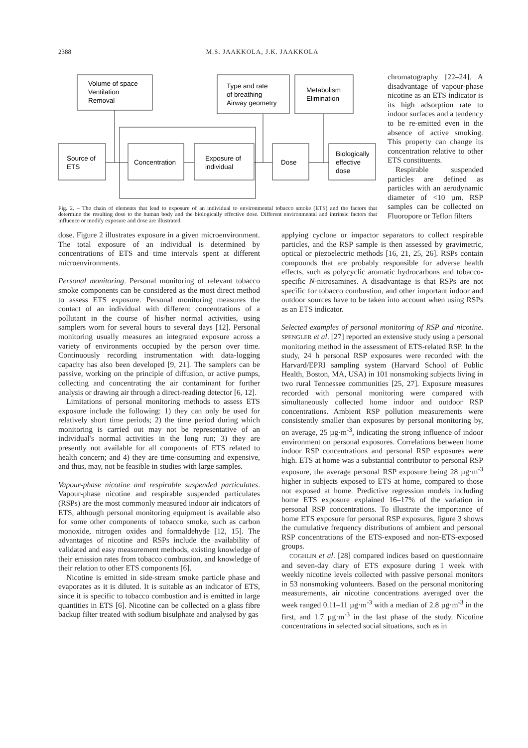2388 M.S. JAAKKOLA, J.K. JAAKKOLA
Volume of space
Ventilation
Removal
Type and rate
of breathing
Airway geometry
Metabolism
Elimination
Source of
ETS
Concentration
Exposure of
individual
Dose
Biologically
effective
dose
Fig. 2. – The chain of elements that lead to exposure of an individual to environmental tobacco smoke (ETS) and the factors that determine the resulting dose to the human body and the biologically effective dose. Different environmental and intrinsic factors that influence or modify exposure and dose are illustrated.
chromatography [22–24]. A disadvantage of vapour-phase nicotine as an ETS indicator is its high adsorption rate to indoor surfaces and a tendency to be re-emitted even in the absence of active smoking. This property can change its concentration relative to other ETS constituents.
Respirable suspended particles are defined as particles with an aerodynamic diameter of <10 µm. RSP samples can be collected on Fluoropore or Teflon filters
dose. Figure 2 illustrates exposure in a given microenvironment. The total exposure of an individual is determined by concentrations of ETS and time intervals spent at different microenvironments.
Personal monitoring. Personal monitoring of relevant tobacco smoke components can be considered as the most direct method to assess ETS exposure. Personal monitoring measures the contact of an individual with different concentrations of a pollutant in the course of his/her normal activities, using samplers worn for several hours to several days [12]. Personal monitoring usually measures an integrated exposure across a variety of environments occupied by the person over time. Continuously recording instrumentation with data-logging capacity has also been developed [9, 21]. The samplers can be passive, working on the principle of diffusion, or active pumps, collecting and concentrating the air contaminant for further analysis or drawing air through a direct-reading detector [6, 12].
Limitations of personal monitoring methods to assess ETS exposure include the following: 1) they can only be used for relatively short time periods; 2) the time period during which monitoring is carried out may not be representative of an individual's normal activities in the long run; 3) they are presently not available for all components of ETS related to health concern; and 4) they are time-consuming and expensive, and thus, may, not be feasible in studies with large samples.
Vapour-phase nicotine and respirable suspended particulates. Vapour-phase nicotine and respirable suspended particulates (RSPs) are the most commonly measured indoor air indicators of ETS, although personal monitoring equipment is available also for some other components of tobacco smoke, such as carbon monoxide, nitrogen oxides and formaldehyde [12, 15]. The advantages of nicotine and RSPs include the availability of validated and easy measurement methods, existing knowledge of their emission rates from tobacco combustion, and knowledge of their relation to other ETS components [6].
Nicotine is emitted in side-stream smoke particle phase and evaporates as it is diluted. It is suitable as an indicator of ETS, since it is specific to tobacco combustion and is emitted in large quantities in ETS [6]. Nicotine can be collected on a glass fibre backup filter treated with sodium bisulphate and analysed by gas
applying cyclone or impactor separators to collect respirable particles, and the RSP sample is then assessed by gravimetric, optical or piezoelectric methods [16, 21, 25, 26]. RSPs contain compounds that are probably responsible for adverse health effects, such as polycyclic aromatic hydrocarbons and tobacco-specific N-nitrosamines. A disadvantage is that RSPs are not specific for tobacco combustion, and other important indoor and outdoor sources have to be taken into account when using RSPs as an ETS indicator.
Selected examples of personal monitoring of RSP and nicotine. SPENGLER et al. [27] reported an extensive study using a personal monitoring method in the assessment of ETS-related RSP. In the study, 24 h personal RSP exposures were recorded with the Harvard/EPRI sampling system (Harvard School of Public Health, Boston, MA, USA) in 101 nonsmoking subjects living in two rural Tennessee communities [25, 27]. Exposure measures recorded with personal monitoring were compared with simultaneously collected home indoor and outdoor RSP concentrations. Ambient RSP pollution measurements were consistently smaller than exposures by personal monitoring by, on average, 25 µg·m<sup>-3</sup>, indicating the strong influence of indoor environment on personal exposures. Correlations between home indoor RSP concentrations and personal RSP exposures were high. ETS at home was a substantial contributor to personal RSP exposure, the average personal RSP exposure being 28 µg·m<sup>-3</sup> higher in subjects exposed to ETS at home, compared to those not exposed at home. Predictive regression models including home ETS exposure explained 16–17% of the variation in personal RSP concentrations. To illustrate the importance of home ETS exposure for personal RSP exposures, figure 3 shows the cumulative frequency distributions of ambient and personal RSP concentrations of the ETS-exposed and non-ETS-exposed groups.
COGHLIN et al. [28] compared indices based on questionnaire and seven-day diary of ETS exposure during 1 week with weekly nicotine levels collected with passive personal monitors in 53 nonsmoking volunteers. Based on the personal monitoring measurements, air nicotine concentrations averaged over the week ranged 0.11–11 µg·m<sup>-3</sup> with a median of 2.8 µg·m<sup>-3</sup> in the first, and 1.7 µg·m<sup>-3</sup> in the last phase of the study. Nicotine concentrations in selected social situations, such as in